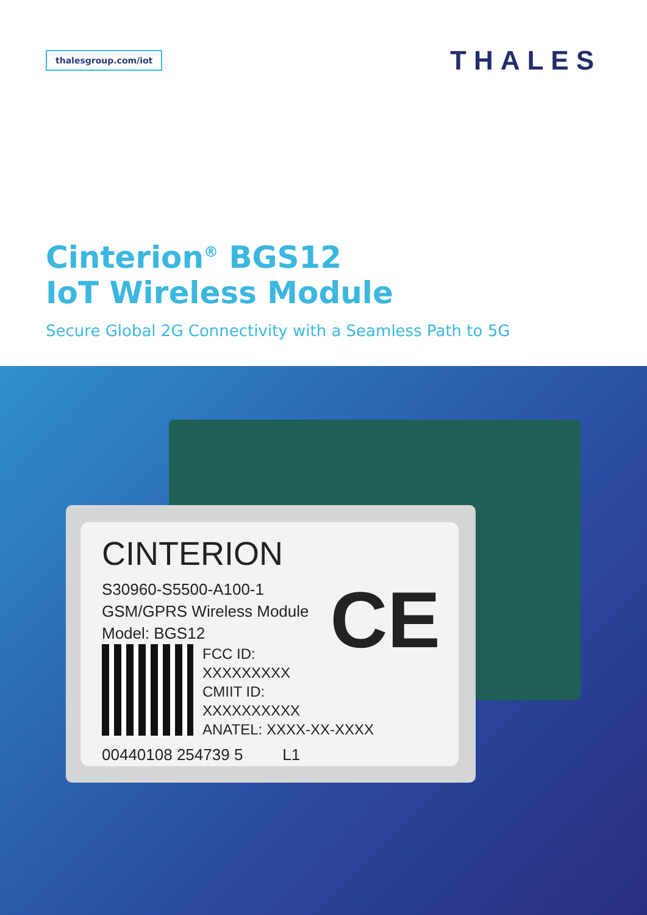thalesgroup.com/iot
THALES
Cinterion<sup>®</sup> BGS12
IoT Wireless Module
Secure Global 2G Connectivity with a Seamless Path to 5G
CINTERION
S30960-S5500-A100-1
GSM/GPRS Wireless Module
Model: BGS12
FCC ID:
XXXXXXXXX
CMIIT ID:
XXXXXXXXXX
ANATEL: XXXX-XX-XXXX
00440108 254739 5 L1
CE